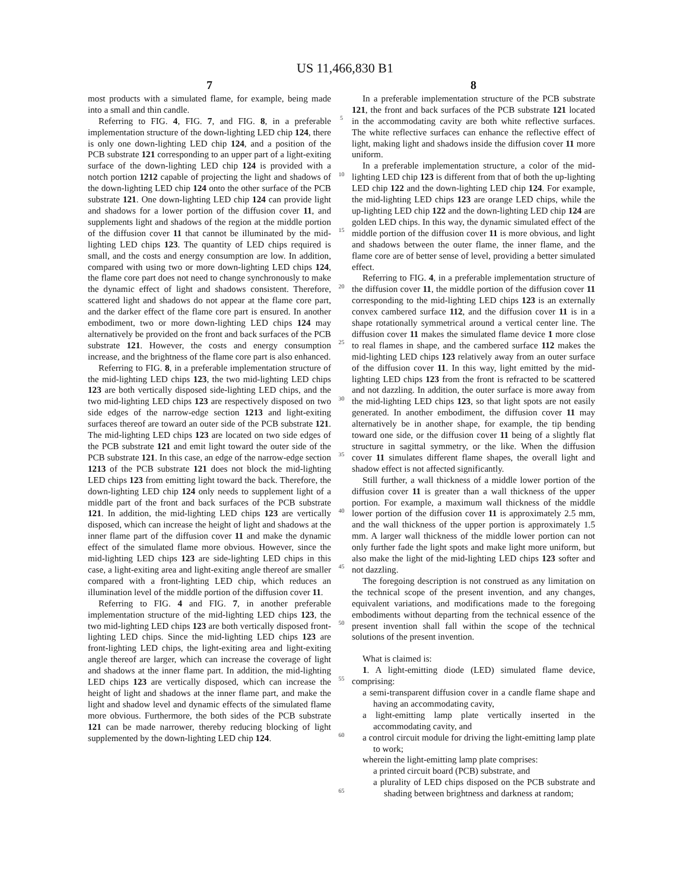US 11,466,830 B1
7
most products with a simulated flame, for example, being made into a small and thin candle.
Referring to FIG. 4, FIG. 7, and FIG. 8, in a preferable implementation structure of the down-lighting LED chip 124, there is only one down-lighting LED chip 124, and a position of the PCB substrate 121 corresponding to an upper part of a light-exiting surface of the down-lighting LED chip 124 is provided with a notch portion 1212 capable of projecting the light and shadows of the down-lighting LED chip 124 onto the other surface of the PCB substrate 121. One down-lighting LED chip 124 can provide light and shadows for a lower portion of the diffusion cover 11, and supplements light and shadows of the region at the middle portion of the diffusion cover 11 that cannot be illuminated by the mid-lighting LED chips 123. The quantity of LED chips required is small, and the costs and energy consumption are low. In addition, compared with using two or more down-lighting LED chips 124, the flame core part does not need to change synchronously to make the dynamic effect of light and shadows consistent. Therefore, scattered light and shadows do not appear at the flame core part, and the darker effect of the flame core part is ensured. In another embodiment, two or more down-lighting LED chips 124 may alternatively be provided on the front and back surfaces of the PCB substrate 121. However, the costs and energy consumption increase, and the brightness of the flame core part is also enhanced.
Referring to FIG. 8, in a preferable implementation structure of the mid-lighting LED chips 123, the two mid-lighting LED chips 123 are both vertically disposed side-lighting LED chips, and the two mid-lighting LED chips 123 are respectively disposed on two side edges of the narrow-edge section 1213 and light-exiting surfaces thereof are toward an outer side of the PCB substrate 121. The mid-lighting LED chips 123 are located on two side edges of the PCB substrate 121 and emit light toward the outer side of the PCB substrate 121. In this case, an edge of the narrow-edge section 1213 of the PCB substrate 121 does not block the mid-lighting LED chips 123 from emitting light toward the back. Therefore, the down-lighting LED chip 124 only needs to supplement light of a middle part of the front and back surfaces of the PCB substrate 121. In addition, the mid-lighting LED chips 123 are vertically disposed, which can increase the height of light and shadows at the inner flame part of the diffusion cover 11 and make the dynamic effect of the simulated flame more obvious. However, since the mid-lighting LED chips 123 are side-lighting LED chips in this case, a light-exiting area and light-exiting angle thereof are smaller compared with a front-lighting LED chip, which reduces an illumination level of the middle portion of the diffusion cover 11.
Referring to FIG. 4 and FIG. 7, in another preferable implementation structure of the mid-lighting LED chips 123, the two mid-lighting LED chips 123 are both vertically disposed front-lighting LED chips. Since the mid-lighting LED chips 123 are front-lighting LED chips, the light-exiting area and light-exiting angle thereof are larger, which can increase the coverage of light and shadows at the inner flame part. In addition, the mid-lighting LED chips 123 are vertically disposed, which can increase the height of light and shadows at the inner flame part, and make the light and shadow level and dynamic effects of the simulated flame more obvious. Furthermore, the both sides of the PCB substrate 121 can be made narrower, thereby reducing blocking of light supplemented by the down-lighting LED chip 124.
5
10
15
20
25
30
35
40
45
50
55
60
65
8
In a preferable implementation structure of the PCB substrate 121, the front and back surfaces of the PCB substrate 121 located in the accommodating cavity are both white reflective surfaces. The white reflective surfaces can enhance the reflective effect of light, making light and shadows inside the diffusion cover 11 more uniform.
In a preferable implementation structure, a color of the mid-lighting LED chip 123 is different from that of both the up-lighting LED chip 122 and the down-lighting LED chip 124. For example, the mid-lighting LED chips 123 are orange LED chips, while the up-lighting LED chip 122 and the down-lighting LED chip 124 are golden LED chips. In this way, the dynamic simulated effect of the middle portion of the diffusion cover 11 is more obvious, and light and shadows between the outer flame, the inner flame, and the flame core are of better sense of level, providing a better simulated effect.
Referring to FIG. 4, in a preferable implementation structure of the diffusion cover 11, the middle portion of the diffusion cover 11 corresponding to the mid-lighting LED chips 123 is an externally convex cambered surface 112, and the diffusion cover 11 is in a shape rotationally symmetrical around a vertical center line. The diffusion cover 11 makes the simulated flame device 1 more close to real flames in shape, and the cambered surface 112 makes the mid-lighting LED chips 123 relatively away from an outer surface of the diffusion cover 11. In this way, light emitted by the mid-lighting LED chips 123 from the front is refracted to be scattered and not dazzling. In addition, the outer surface is more away from the mid-lighting LED chips 123, so that light spots are not easily generated. In another embodiment, the diffusion cover 11 may alternatively be in another shape, for example, the tip bending toward one side, or the diffusion cover 11 being of a slightly flat structure in sagittal symmetry, or the like. When the diffusion cover 11 simulates different flame shapes, the overall light and shadow effect is not affected significantly.
Still further, a wall thickness of a middle lower portion of the diffusion cover 11 is greater than a wall thickness of the upper portion. For example, a maximum wall thickness of the middle lower portion of the diffusion cover 11 is approximately 2.5 mm, and the wall thickness of the upper portion is approximately 1.5 mm. A larger wall thickness of the middle lower portion can not only further fade the light spots and make light more uniform, but also make the light of the mid-lighting LED chips 123 softer and not dazzling.
The foregoing description is not construed as any limitation on the technical scope of the present invention, and any changes, equivalent variations, and modifications made to the foregoing embodiments without departing from the technical essence of the present invention shall fall within the scope of the technical solutions of the present invention.
What is claimed is:
1. A light-emitting diode (LED) simulated flame device, comprising:
a semi-transparent diffusion cover in a candle flame shape and having an accommodating cavity,
a light-emitting lamp plate vertically inserted in the accommodating cavity, and
a control circuit module for driving the light-emitting lamp plate to work;
wherein the light-emitting lamp plate comprises:
a printed circuit board (PCB) substrate, and
a plurality of LED chips disposed on the PCB substrate and shading between brightness and darkness at random;